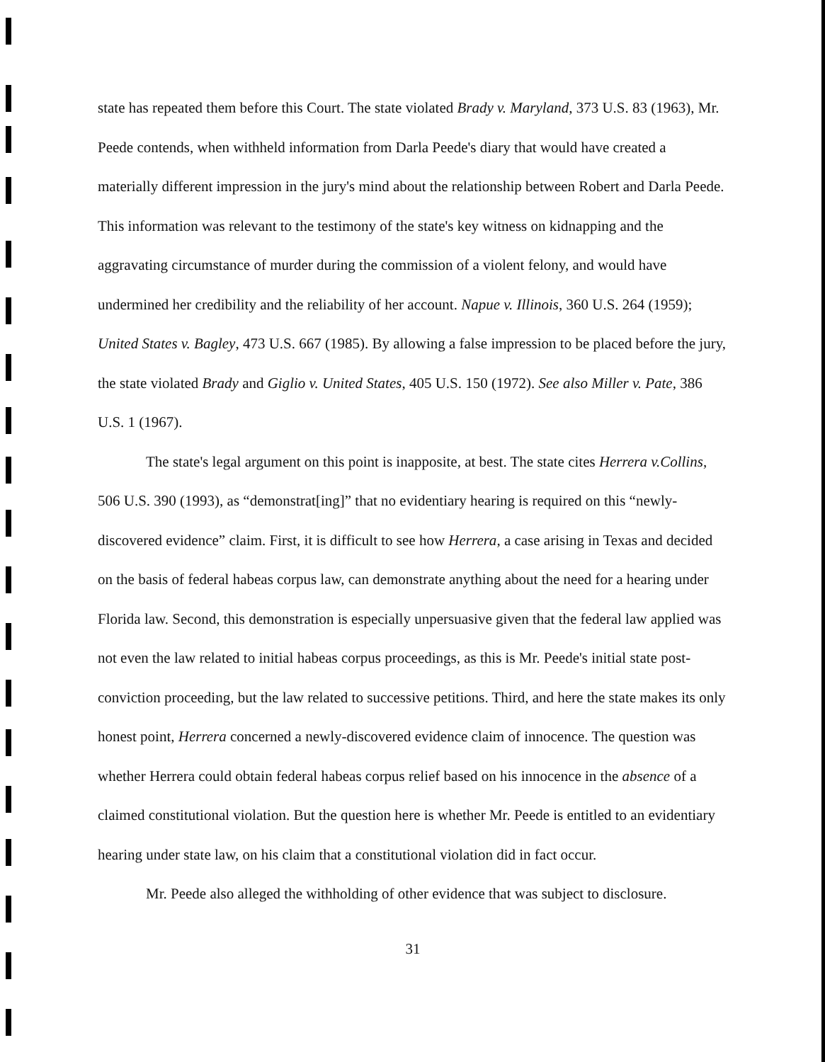state has repeated them before this Court. The state violated Brady v. Maryland, 373 U.S. 83 (1963), Mr. Peede contends, when withheld information from Darla Peede's diary that would have created a materially different impression in the jury's mind about the relationship between Robert and Darla Peede. This information was relevant to the testimony of the state's key witness on kidnapping and the aggravating circumstance of murder during the commission of a violent felony, and would have undermined her credibility and the reliability of her account. Napue v. Illinois, 360 U.S. 264 (1959); United States v. Bagley, 473 U.S. 667 (1985). By allowing a false impression to be placed before the jury, the state violated Brady and Giglio v. United States, 405 U.S. 150 (1972). See also Miller v. Pate, 386 U.S. 1 (1967).
The state's legal argument on this point is inapposite, at best. The state cites Herrera v.Collins, 506 U.S. 390 (1993), as “demonstrat[ing]” that no evidentiary hearing is required on this “newly-discovered evidence” claim. First, it is difficult to see how Herrera, a case arising in Texas and decided on the basis of federal habeas corpus law, can demonstrate anything about the need for a hearing under Florida law. Second, this demonstration is especially unpersuasive given that the federal law applied was not even the law related to initial habeas corpus proceedings, as this is Mr. Peede's initial state post-conviction proceeding, but the law related to successive petitions. Third, and here the state makes its only honest point, Herrera concerned a newly-discovered evidence claim of innocence. The question was whether Herrera could obtain federal habeas corpus relief based on his innocence in the absence of a claimed constitutional violation. But the question here is whether Mr. Peede is entitled to an evidentiary hearing under state law, on his claim that a constitutional violation did in fact occur.
Mr. Peede also alleged the withholding of other evidence that was subject to disclosure.
31